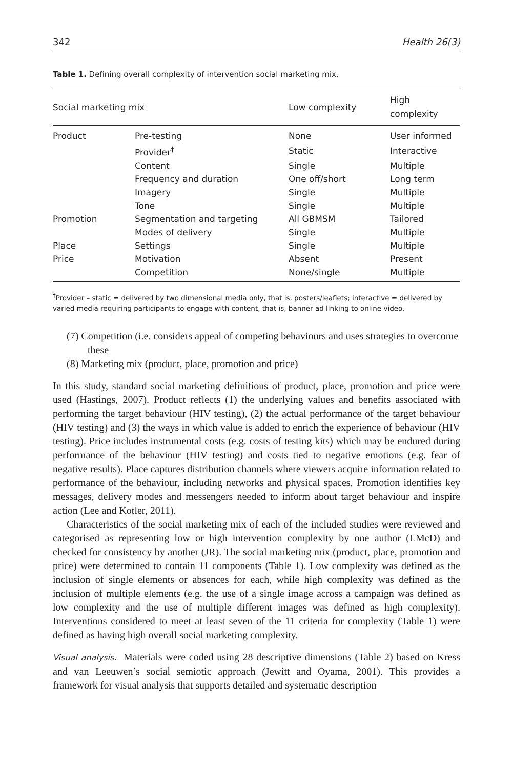342 Health 26(3)
Table 1. Defining overall complexity of intervention social marketing mix.
| Social marketing mix | | Low complexity | High complexity |
| --- | --- | --- | --- |
| Product | Pre-testing | None | User informed |
| | Provider<sup>†</sup> | Static | Interactive |
| | Content | Single | Multiple |
| | Frequency and duration | One off/short | Long term |
| | Imagery | Single | Multiple |
| | Tone | Single | Multiple |
| Promotion | Segmentation and targeting | All GBMSM | Tailored |
| | Modes of delivery | Single | Multiple |
| Place | Settings | Single | Multiple |
| Price | Motivation | Absent | Present |
| | Competition | None/single | Multiple |
<sup>†</sup> Provider – static = delivered by two dimensional media only, that is, posters/leaflets; interactive = delivered by varied media requiring participants to engage with content, that is, banner ad linking to online video.
(7) Competition (i.e. considers appeal of competing behaviours and uses strategies to overcome these
(8) Marketing mix (product, place, promotion and price)
In this study, standard social marketing definitions of product, place, promotion and price were used (Hastings, 2007). Product reflects (1) the underlying values and benefits associated with performing the target behaviour (HIV testing), (2) the actual performance of the target behaviour (HIV testing) and (3) the ways in which value is added to enrich the experience of behaviour (HIV testing). Price includes instrumental costs (e.g. costs of testing kits) which may be endured during performance of the behaviour (HIV testing) and costs tied to negative emotions (e.g. fear of negative results). Place captures distribution channels where viewers acquire information related to performance of the behaviour, including networks and physical spaces. Promotion identifies key messages, delivery modes and messengers needed to inform about target behaviour and inspire action (Lee and Kotler, 2011).
Characteristics of the social marketing mix of each of the included studies were reviewed and categorised as representing low or high intervention complexity by one author (LMcD) and checked for consistency by another (JR). The social marketing mix (product, place, promotion and price) were determined to contain 11 components (Table 1). Low complexity was defined as the inclusion of single elements or absences for each, while high complexity was defined as the inclusion of multiple elements (e.g. the use of a single image across a campaign was defined as low complexity and the use of multiple different images was defined as high complexity). Interventions considered to meet at least seven of the 11 criteria for complexity (Table 1) were defined as having high overall social marketing complexity.
Visual analysis. Materials were coded using 28 descriptive dimensions (Table 2) based on Kress and van Leeuwen’s social semiotic approach (Jewitt and Oyama, 2001). This provides a framework for visual analysis that supports detailed and systematic description